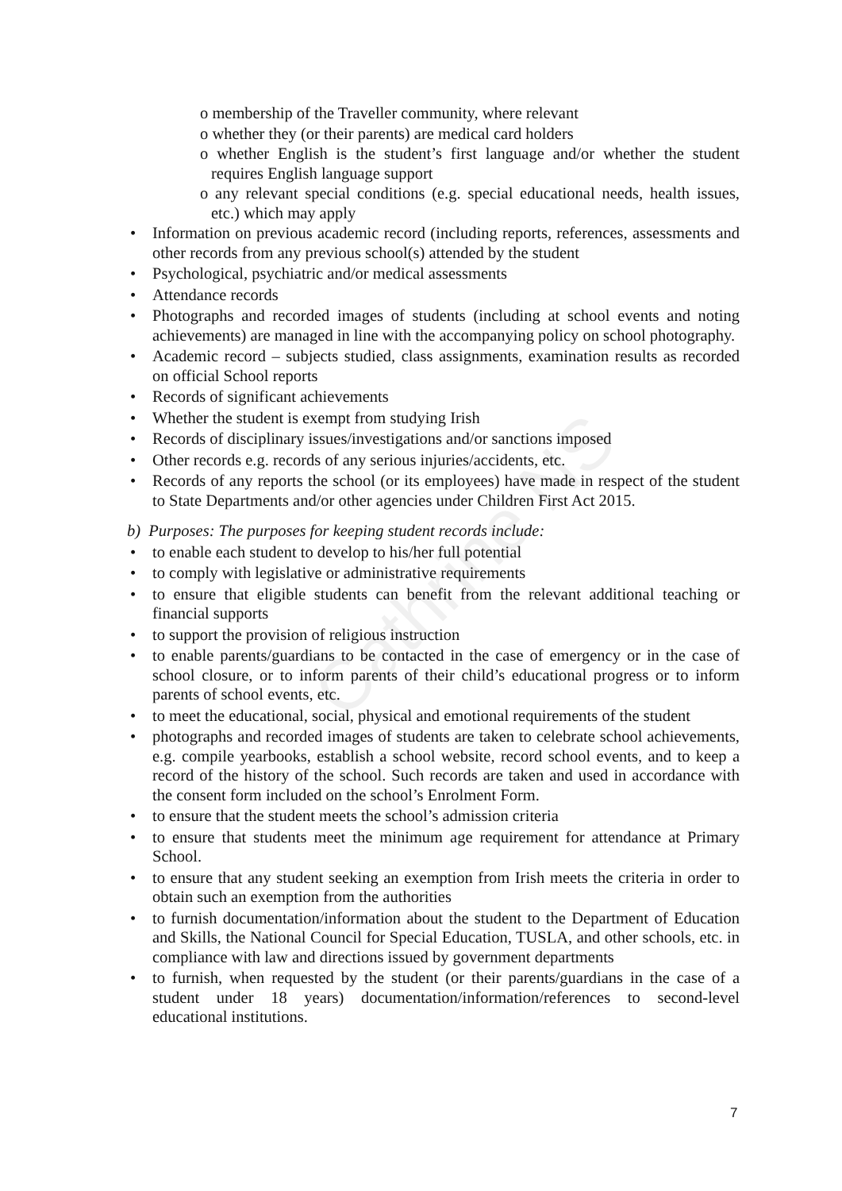Cathrine NS
o membership of the Traveller community, where relevant
o whether they (or their parents) are medical card holders
o whether English is the student’s first language and/or whether the student requires English language support
o any relevant special conditions (e.g. special educational needs, health issues, etc.) which may apply
• Information on previous academic record (including reports, references, assessments and other records from any previous school(s) attended by the student
• Psychological, psychiatric and/or medical assessments
• Attendance records
• Photographs and recorded images of students (including at school events and noting achievements) are managed in line with the accompanying policy on school photography.
• Academic record – subjects studied, class assignments, examination results as recorded on official School reports
• Records of significant achievements
• Whether the student is exempt from studying Irish
• Records of disciplinary issues/investigations and/or sanctions imposed
• Other records e.g. records of any serious injuries/accidents, etc.
• Records of any reports the school (or its employees) have made in respect of the student to State Departments and/or other agencies under Children First Act 2015.
b) Purposes: The purposes for keeping student records include:
• to enable each student to develop to his/her full potential
• to comply with legislative or administrative requirements
• to ensure that eligible students can benefit from the relevant additional teaching or financial supports
• to support the provision of religious instruction
• to enable parents/guardians to be contacted in the case of emergency or in the case of school closure, or to inform parents of their child’s educational progress or to inform parents of school events, etc.
• to meet the educational, social, physical and emotional requirements of the student
• photographs and recorded images of students are taken to celebrate school achievements, e.g. compile yearbooks, establish a school website, record school events, and to keep a record of the history of the school. Such records are taken and used in accordance with the consent form included on the school’s Enrolment Form.
• to ensure that the student meets the school’s admission criteria
• to ensure that students meet the minimum age requirement for attendance at Primary School.
• to ensure that any student seeking an exemption from Irish meets the criteria in order to obtain such an exemption from the authorities
• to furnish documentation/information about the student to the Department of Education and Skills, the National Council for Special Education, TUSLA, and other schools, etc. in compliance with law and directions issued by government departments
• to furnish, when requested by the student (or their parents/guardians in the case of a student under 18 years) documentation/information/references to second-level educational institutions.
7